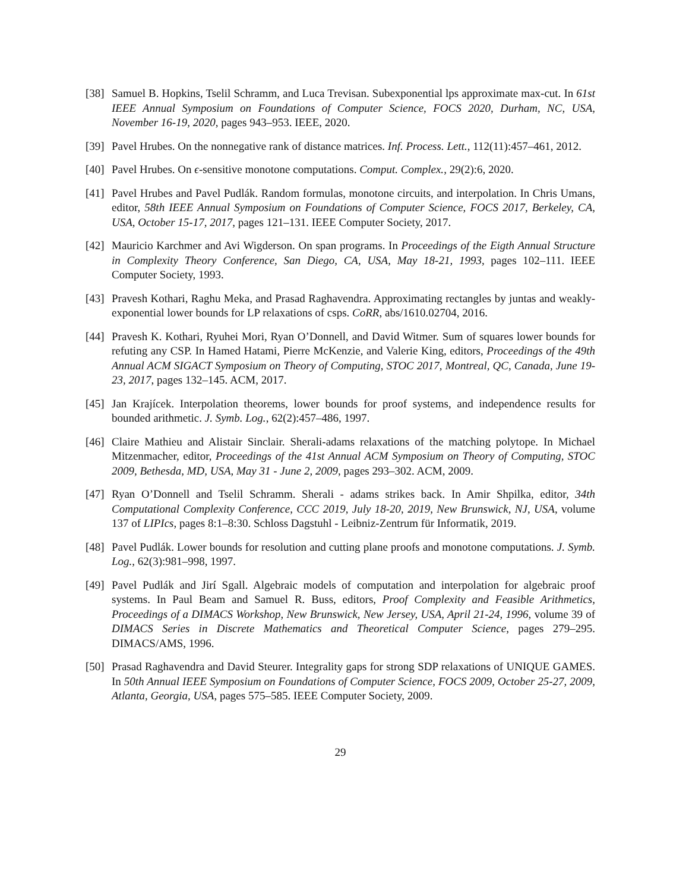[38]
Samuel B. Hopkins, Tselil Schramm, and Luca Trevisan. Subexponential lps approximate max-cut. In 61st IEEE Annual Symposium on Foundations of Computer Science, FOCS 2020, Durham, NC, USA, November 16-19, 2020, pages 943–953. IEEE, 2020.
[39]
Pavel Hrubes. On the nonnegative rank of distance matrices. Inf. Process. Lett., 112(11):457–461, 2012.
[40]
Pavel Hrubes. On ϵ-sensitive monotone computations. Comput. Complex., 29(2):6, 2020.
[41]
Pavel Hrubes and Pavel Pudlák. Random formulas, monotone circuits, and interpolation. In Chris Umans, editor, 58th IEEE Annual Symposium on Foundations of Computer Science, FOCS 2017, Berkeley, CA, USA, October 15-17, 2017, pages 121–131. IEEE Computer Society, 2017.
[42]
Mauricio Karchmer and Avi Wigderson. On span programs. In Proceedings of the Eigth Annual Structure in Complexity Theory Conference, San Diego, CA, USA, May 18-21, 1993, pages 102–111. IEEE Computer Society, 1993.
[43]
Pravesh Kothari, Raghu Meka, and Prasad Raghavendra. Approximating rectangles by juntas and weakly-exponential lower bounds for LP relaxations of csps. CoRR, abs/1610.02704, 2016.
[44]
Pravesh K. Kothari, Ryuhei Mori, Ryan O’Donnell, and David Witmer. Sum of squares lower bounds for refuting any CSP. In Hamed Hatami, Pierre McKenzie, and Valerie King, editors, Proceedings of the 49th Annual ACM SIGACT Symposium on Theory of Computing, STOC 2017, Montreal, QC, Canada, June 19-23, 2017, pages 132–145. ACM, 2017.
[45]
Jan Krajícek. Interpolation theorems, lower bounds for proof systems, and independence results for bounded arithmetic. J. Symb. Log., 62(2):457–486, 1997.
[46]
Claire Mathieu and Alistair Sinclair. Sherali-adams relaxations of the matching polytope. In Michael Mitzenmacher, editor, Proceedings of the 41st Annual ACM Symposium on Theory of Computing, STOC 2009, Bethesda, MD, USA, May 31 - June 2, 2009, pages 293–302. ACM, 2009.
[47]
Ryan O’Donnell and Tselil Schramm. Sherali - adams strikes back. In Amir Shpilka, editor, 34th Computational Complexity Conference, CCC 2019, July 18-20, 2019, New Brunswick, NJ, USA, volume 137 of LIPIcs, pages 8:1–8:30. Schloss Dagstuhl - Leibniz-Zentrum für Informatik, 2019.
[48]
Pavel Pudlák. Lower bounds for resolution and cutting plane proofs and monotone computations. J. Symb. Log., 62(3):981–998, 1997.
[49]
Pavel Pudlák and Jirí Sgall. Algebraic models of computation and interpolation for algebraic proof systems. In Paul Beam and Samuel R. Buss, editors, Proof Complexity and Feasible Arithmetics, Proceedings of a DIMACS Workshop, New Brunswick, New Jersey, USA, April 21-24, 1996, volume 39 of DIMACS Series in Discrete Mathematics and Theoretical Computer Science, pages 279–295. DIMACS/AMS, 1996.
[50]
Prasad Raghavendra and David Steurer. Integrality gaps for strong SDP relaxations of UNIQUE GAMES. In 50th Annual IEEE Symposium on Foundations of Computer Science, FOCS 2009, October 25-27, 2009, Atlanta, Georgia, USA, pages 575–585. IEEE Computer Society, 2009.
29